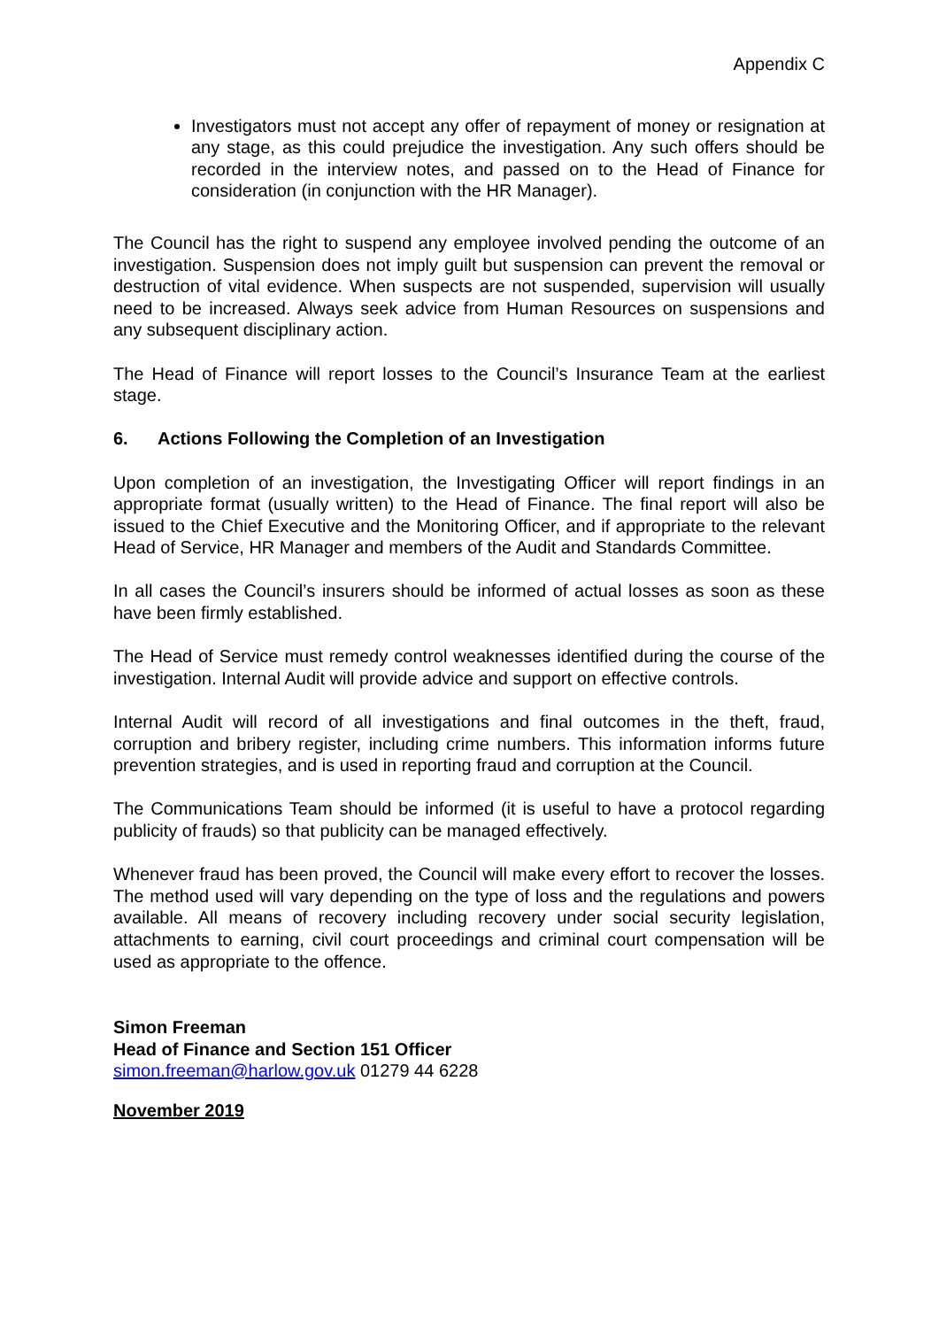Appendix C
Investigators must not accept any offer of repayment of money or resignation at any stage, as this could prejudice the investigation. Any such offers should be recorded in the interview notes, and passed on to the Head of Finance for consideration (in conjunction with the HR Manager).
The Council has the right to suspend any employee involved pending the outcome of an investigation. Suspension does not imply guilt but suspension can prevent the removal or destruction of vital evidence. When suspects are not suspended, supervision will usually need to be increased. Always seek advice from Human Resources on suspensions and any subsequent disciplinary action.
The Head of Finance will report losses to the Council’s Insurance Team at the earliest stage.
6. Actions Following the Completion of an Investigation
Upon completion of an investigation, the Investigating Officer will report findings in an appropriate format (usually written) to the Head of Finance. The final report will also be issued to the Chief Executive and the Monitoring Officer, and if appropriate to the relevant Head of Service, HR Manager and members of the Audit and Standards Committee.
In all cases the Council’s insurers should be informed of actual losses as soon as these have been firmly established.
The Head of Service must remedy control weaknesses identified during the course of the investigation. Internal Audit will provide advice and support on effective controls.
Internal Audit will record of all investigations and final outcomes in the theft, fraud, corruption and bribery register, including crime numbers. This information informs future prevention strategies, and is used in reporting fraud and corruption at the Council.
The Communications Team should be informed (it is useful to have a protocol regarding publicity of frauds) so that publicity can be managed effectively.
Whenever fraud has been proved, the Council will make every effort to recover the losses. The method used will vary depending on the type of loss and the regulations and powers available. All means of recovery including recovery under social security legislation, attachments to earning, civil court proceedings and criminal court compensation will be used as appropriate to the offence.
Simon Freeman
Head of Finance and Section 151 Officer
simon.freeman@harlow.gov.uk 01279 44 6228
November 2019